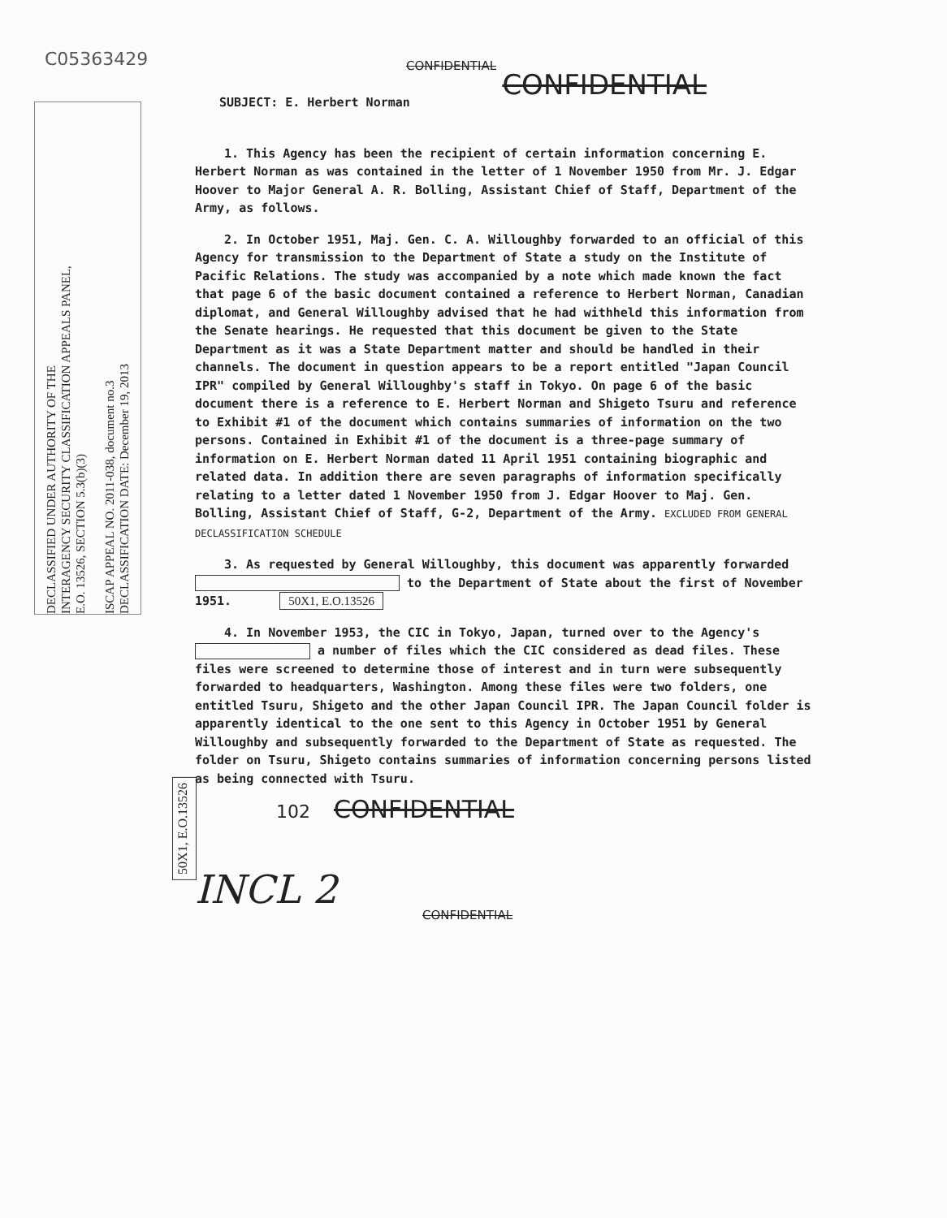C05363429
DECLASSIFIED UNDER AUTHORITY OF THE
INTERAGENCY SECURITY CLASSIFICATION APPEALS PANEL,
E.O. 13526, SECTION 5.3(b)(3)
ISCAP APPEAL NO. 2011-038, document no.3
DECLASSIFICATION DATE: December 19, 2013
50X1, E.O.13526
CONFIDENTIAL
CONFIDENTIAL
SUBJECT: E. Herbert Norman
1. This Agency has been the recipient of certain information concerning E. Herbert Norman as was contained in the letter of 1 November 1950 from Mr. J. Edgar Hoover to Major General A. R. Bolling, Assistant Chief of Staff, Department of the Army, as follows.
2. In October 1951, Maj. Gen. C. A. Willoughby forwarded to an official of this Agency for transmission to the Department of State a study on the Institute of Pacific Relations. The study was accompanied by a note which made known the fact that page 6 of the basic document contained a reference to Herbert Norman, Canadian diplomat, and General Willoughby advised that he had withheld this information from the Senate hearings. He requested that this document be given to the State Department as it was a State Department matter and should be handled in their channels. The document in question appears to be a report entitled "Japan Council IPR" compiled by General Willoughby's staff in Tokyo. On page 6 of the basic document there is a reference to E. Herbert Norman and Shigeto Tsuru and reference to Exhibit #1 of the document which contains summaries of information on the two persons. Contained in Exhibit #1 of the document is a three-page summary of information on E. Herbert Norman dated 11 April 1951 containing biographic and related data. In addition there are seven paragraphs of information specifically relating to a letter dated 1 November 1950 from J. Edgar Hoover to Maj. Gen. Bolling, Assistant Chief of Staff, G-2, Department of the Army. EXCLUDED FROM GENERAL DECLASSIFICATION SCHEDULE
3. As requested by General Willoughby, this document was apparently forwarded to the Department of State about the first of November 1951. 50X1, E.O.13526
4. In November 1953, the CIC in Tokyo, Japan, turned over to the Agency's a number of files which the CIC considered as dead files. These files were screened to determine those of interest and in turn were subsequently forwarded to headquarters, Washington. Among these files were two folders, one entitled Tsuru, Shigeto and the other Japan Council IPR. The Japan Council folder is apparently identical to the one sent to this Agency in October 1951 by General Willoughby and subsequently forwarded to the Department of State as requested. The folder on Tsuru, Shigeto contains summaries of information concerning persons listed as being connected with Tsuru.
102 CONFIDENTIAL
INCL 2
CONFIDENTIAL